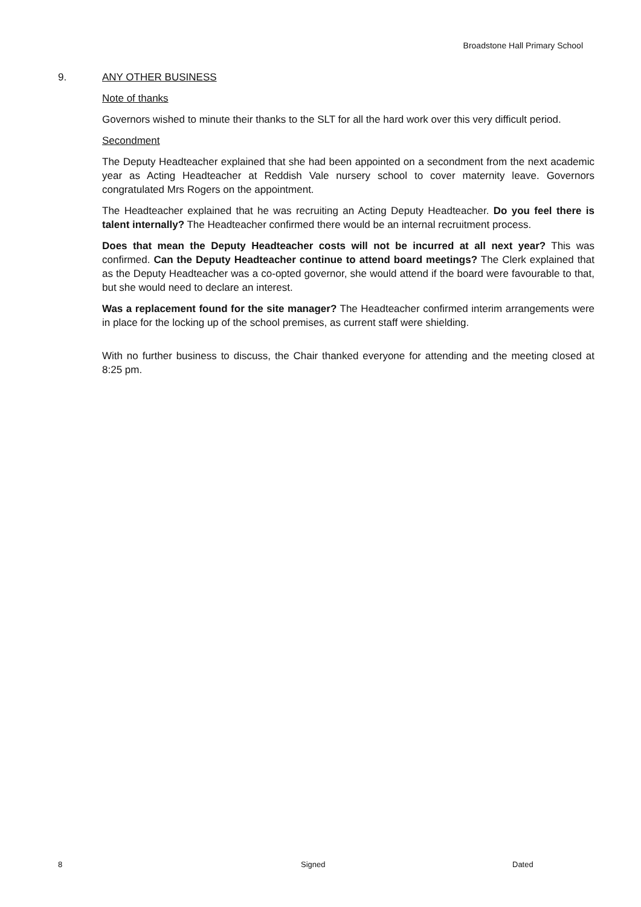Broadstone Hall Primary School
9. ANY OTHER BUSINESS
Note of thanks
Governors wished to minute their thanks to the SLT for all the hard work over this very difficult period.
Secondment
The Deputy Headteacher explained that she had been appointed on a secondment from the next academic year as Acting Headteacher at Reddish Vale nursery school to cover maternity leave. Governors congratulated Mrs Rogers on the appointment.
The Headteacher explained that he was recruiting an Acting Deputy Headteacher. Do you feel there is talent internally? The Headteacher confirmed there would be an internal recruitment process.
Does that mean the Deputy Headteacher costs will not be incurred at all next year? This was confirmed. Can the Deputy Headteacher continue to attend board meetings? The Clerk explained that as the Deputy Headteacher was a co-opted governor, she would attend if the board were favourable to that, but she would need to declare an interest.
Was a replacement found for the site manager? The Headteacher confirmed interim arrangements were in place for the locking up of the school premises, as current staff were shielding.
With no further business to discuss, the Chair thanked everyone for attending and the meeting closed at 8:25 pm.
8 Signed Dated